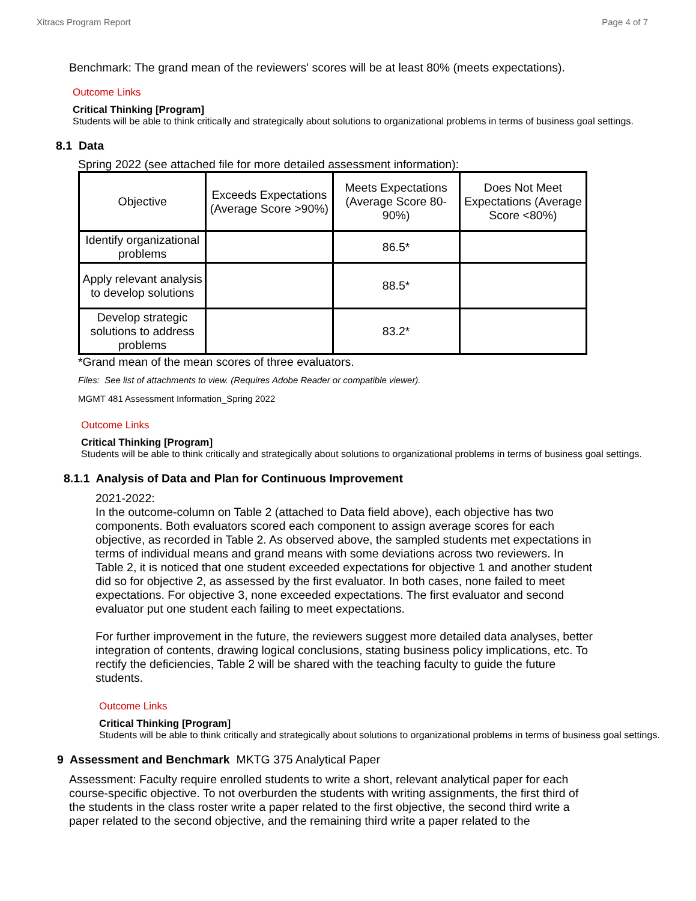Xitracs Program Report Page 4 of 7
Benchmark: The grand mean of the reviewers' scores will be at least 80% (meets expectations).
Outcome Links
Critical Thinking [Program]
Students will be able to think critically and strategically about solutions to organizational problems in terms of business goal settings.
8.1 Data
Spring 2022 (see attached file for more detailed assessment information):
| Objective | Exceeds Expectations (Average Score >90%) | Meets Expectations (Average Score 80-90%) | Does Not Meet Expectations (Average Score <80%) |
| Identify organizational problems | | 86.5* | |
| Apply relevant analysis to develop solutions | | 88.5* | |
| Develop strategic solutions to address problems | | 83.2* | |
*Grand mean of the mean scores of three evaluators.
Files: See list of attachments to view. (Requires Adobe Reader or compatible viewer).
MGMT 481 Assessment Information_Spring 2022
Outcome Links
Critical Thinking [Program]
Students will be able to think critically and strategically about solutions to organizational problems in terms of business goal settings.
8.1.1 Analysis of Data and Plan for Continuous Improvement
2021-2022:
In the outcome-column on Table 2 (attached to Data field above), each objective has two components. Both evaluators scored each component to assign average scores for each objective, as recorded in Table 2. As observed above, the sampled students met expectations in terms of individual means and grand means with some deviations across two reviewers. In Table 2, it is noticed that one student exceeded expectations for objective 1 and another student did so for objective 2, as assessed by the first evaluator. In both cases, none failed to meet expectations. For objective 3, none exceeded expectations. The first evaluator and second evaluator put one student each failing to meet expectations.
For further improvement in the future, the reviewers suggest more detailed data analyses, better integration of contents, drawing logical conclusions, stating business policy implications, etc. To rectify the deficiencies, Table 2 will be shared with the teaching faculty to guide the future students.
Outcome Links
Critical Thinking [Program]
Students will be able to think critically and strategically about solutions to organizational problems in terms of business goal settings.
9 Assessment and Benchmark MKTG 375 Analytical Paper
Assessment: Faculty require enrolled students to write a short, relevant analytical paper for each course-specific objective. To not overburden the students with writing assignments, the first third of the students in the class roster write a paper related to the first objective, the second third write a paper related to the second objective, and the remaining third write a paper related to the